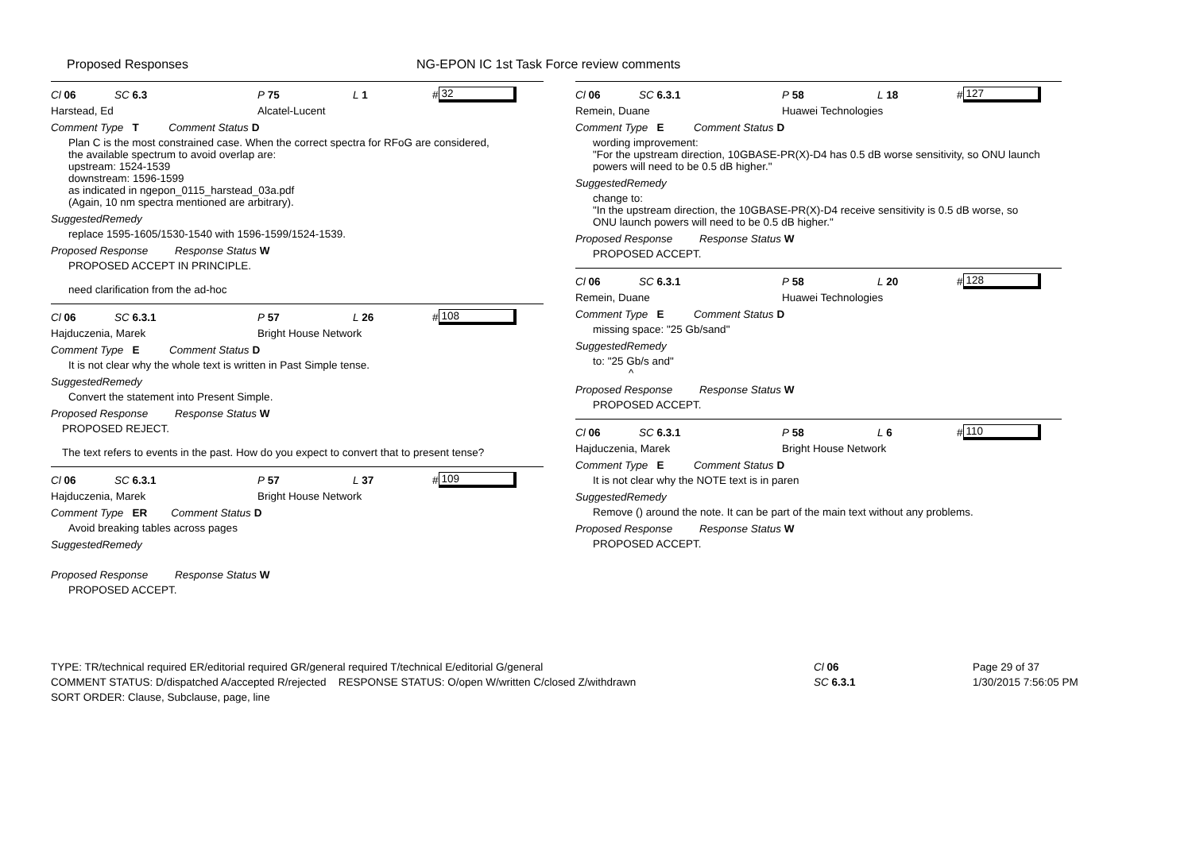Proposed Responses NG-EPON IC 1st Task Force review comments
Cl 06 SC 6.3 P 75 L 1 # 32
Harstead, Ed Alcatel-Lucent
Comment Type T Comment Status D
Plan C is the most constrained case. When the correct spectra for RFoG are considered,
the available spectrum to avoid overlap are:
upstream: 1524-1539
downstream: 1596-1599
as indicated in ngepon_0115_harstead_03a.pdf
(Again, 10 nm spectra mentioned are arbitrary).
SuggestedRemedy
replace 1595-1605/1530-1540 with 1596-1599/1524-1539.
Proposed Response Response Status W
PROPOSED ACCEPT IN PRINCIPLE.
need clarification from the ad-hoc
Cl 06 SC 6.3.1 P 57 L 26 # 108
Hajduczenia, Marek Bright House Network
Comment Type E Comment Status D
It is not clear why the whole text is written in Past Simple tense.
SuggestedRemedy
Convert the statement into Present Simple.
Proposed Response Response Status W
PROPOSED REJECT.
The text refers to events in the past. How do you expect to convert that to present tense?
Cl 06 SC 6.3.1 P 57 L 37 # 109
Hajduczenia, Marek Bright House Network
Comment Type ER Comment Status D
Avoid breaking tables across pages
SuggestedRemedy
Proposed Response Response Status W
PROPOSED ACCEPT.
Cl 06 SC 6.3.1 P 58 L 18 # 127
Remein, Duane Huawei Technologies
Comment Type E Comment Status D
wording improvement:
"For the upstream direction, 10GBASE-PR(X)-D4 has 0.5 dB worse sensitivity, so ONU launch
powers will need to be 0.5 dB higher."
SuggestedRemedy
change to:
"In the upstream direction, the 10GBASE-PR(X)-D4 receive sensitivity is 0.5 dB worse, so
ONU launch powers will need to be 0.5 dB higher."
Proposed Response Response Status W
PROPOSED ACCEPT.
Cl 06 SC 6.3.1 P 58 L 20 # 128
Remein, Duane Huawei Technologies
Comment Type E Comment Status D
missing space: "25 Gb/sand"
SuggestedRemedy
to: "25 Gb/s and"
^
Proposed Response Response Status W
PROPOSED ACCEPT.
Cl 06 SC 6.3.1 P 58 L 6 # 110
Hajduczenia, Marek Bright House Network
Comment Type E Comment Status D
It is not clear why the NOTE text is in paren
SuggestedRemedy
Remove () around the note. It can be part of the main text without any problems.
Proposed Response Response Status W
PROPOSED ACCEPT.
TYPE: TR/technical required ER/editorial required GR/general required T/technical E/editorial G/general
COMMENT STATUS: D/dispatched A/accepted R/rejected RESPONSE STATUS: O/open W/written C/closed Z/withdrawn
SORT ORDER: Clause, Subclause, page, line
Cl 06
SC 6.3.1
Page 29 of 37
1/30/2015 7:56:05 PM